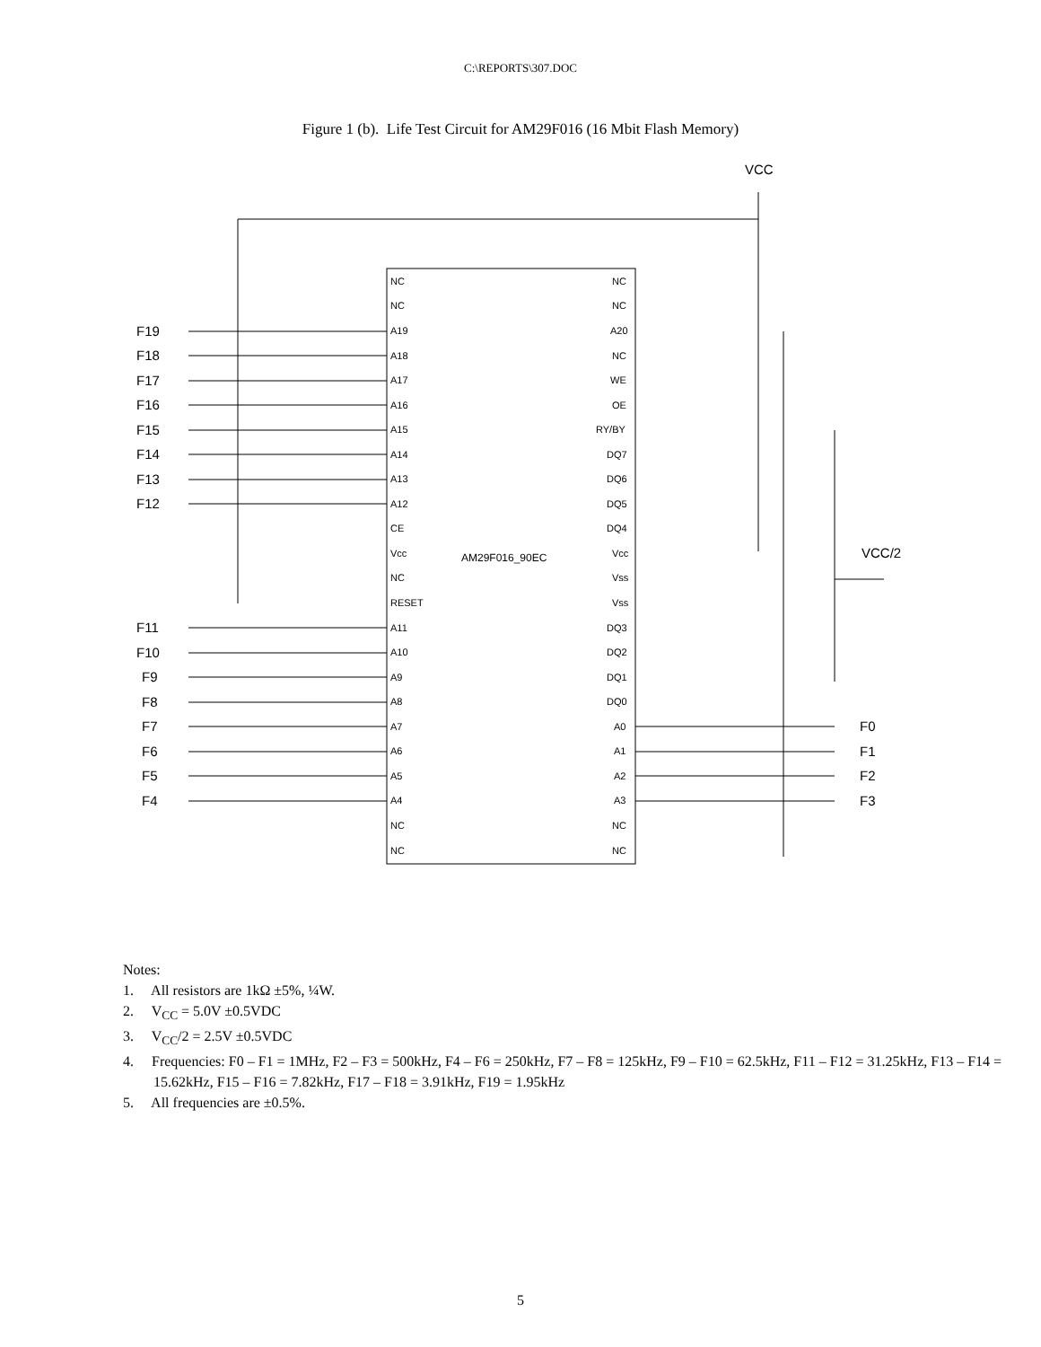C:\REPORTS\307.DOC
Figure 1 (b). Life Test Circuit for AM29F016 (16 Mbit Flash Memory)
VCC
VCC/2
AM29F016_90EC
F19
F18
F17
F16
F15
F14
F13
F12
F11
F10
F9
F8
F7
F6
F5
F4
F0
F1
F2
F3
NC
NC
A19
A18
A17
A16
A15
A14
A13
A12
CE
Vcc
NC
RESET
A11
A10
A9
A8
A7
A6
A5
A4
NC
NC
NC
NC
A20
NC
WE
OE
RY/BY
DQ7
DQ6
DQ5
DQ4
Vcc
Vss
Vss
DQ3
DQ2
DQ1
DQ0
A0
A1
A2
A3
NC
NC
Notes:
1. All resistors are 1kΩ ±5%, ¼W.
2. V<sub>CC</sub> = 5.0V ±0.5VDC
3. V<sub>CC</sub>/2 = 2.5V ±0.5VDC
4. Frequencies: F0 – F1 = 1MHz, F2 – F3 = 500kHz, F4 – F6 = 250kHz, F7 – F8 = 125kHz, F9 – F10 = 62.5kHz, F11 – F12 = 31.25kHz, F13 – F14 = 15.62kHz, F15 – F16 = 7.82kHz, F17 – F18 = 3.91kHz, F19 = 1.95kHz
5. All frequencies are ±0.5%.
5